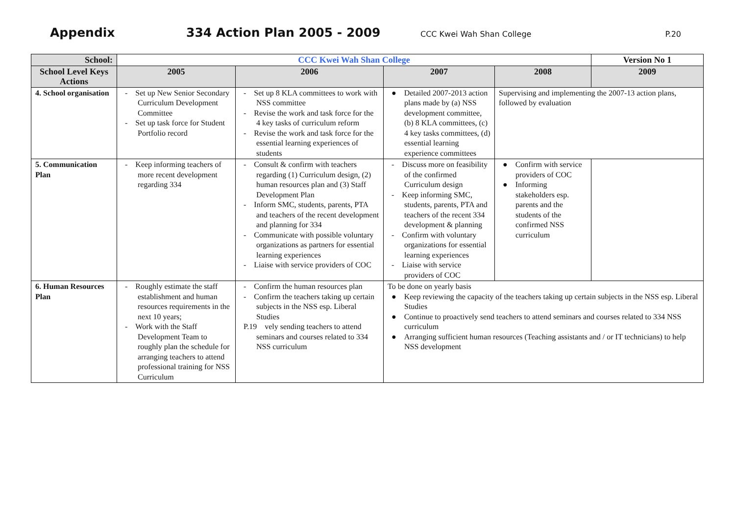Appendix 334 Action Plan 2005 - 2009 CCC Kwei Wah Shan College P.20
| School: | CCC Kwei Wah Shan College | | | | Version No 1 |
| --- | --- | --- | --- | --- | --- |
| School Level Keys Actions | 2005 | 2006 | 2007 | 2008 | 2009 |
| 4. School organisation | - Set up New Senior Secondary Curriculum Development Committee - Set up task force for Student Portfolio record | - Set up 8 KLA committees to work with NSS committee - Revise the work and task force for the 4 key tasks of curriculum reform - Revise the work and task force for the essential learning experiences of students | ● Detailed 2007-2013 action plans made by (a) NSS development committee, (b) 8 KLA committees, (c) 4 key tasks committees, (d) essential learning experience committees | Supervising and implementing the 2007-13 action plans, followed by evaluation | |
| 5. Communication Plan | - Keep informing teachers of more recent development regarding 334 | - Consult & confirm with teachers regarding (1) Curriculum design, (2) human resources plan and (3) Staff Development Plan - Inform SMC, students, parents, PTA and teachers of the recent development and planning for 334 - Communicate with possible voluntary organizations as partners for essential learning experiences - Liaise with service providers of COC | - Discuss more on feasibility of the confirmed Curriculum design - Keep informing SMC, students, parents, PTA and teachers of the recent 334 development & planning - Confirm with voluntary organizations for essential learning experiences - Liaise with service providers of COC | ● Confirm with service providers of COC ● Informing stakeholders esp. parents and the students of the confirmed NSS curriculum | |
| 6. Human Resources Plan | - Roughly estimate the staff establishment and human resources requirements in the next 10 years; - Work with the Staff Development Team to roughly plan the schedule for arranging teachers to attend professional training for NSS Curriculum | - Confirm the human resources plan - Confirm the teachers taking up certain subjects in the NSS esp. Liberal Studies P.19 vely sending teachers to attend seminars and courses related to 334 NSS curriculum | To be done on yearly basis ● Keep reviewing the capacity of the teachers taking up certain subjects in the NSS esp. Liberal Studies ● Continue to proactively send teachers to attend seminars and courses related to 334 NSS curriculum ● Arranging sufficient human resources (Teaching assistants and / or IT technicians) to help NSS development | | |